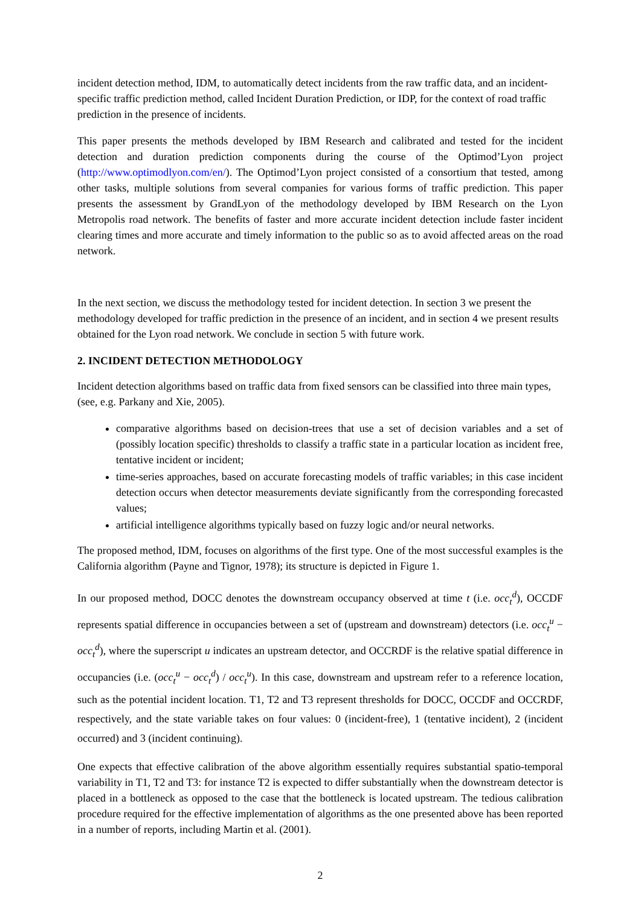incident detection method, IDM, to automatically detect incidents from the raw traffic data, and an incident-specific traffic prediction method, called Incident Duration Prediction, or IDP, for the context of road traffic prediction in the presence of incidents.
This paper presents the methods developed by IBM Research and calibrated and tested for the incident detection and duration prediction components during the course of the Optimod’Lyon project (http://www.optimodlyon.com/en/). The Optimod’Lyon project consisted of a consortium that tested, among other tasks, multiple solutions from several companies for various forms of traffic prediction. This paper presents the assessment by GrandLyon of the methodology developed by IBM Research on the Lyon Metropolis road network. The benefits of faster and more accurate incident detection include faster incident clearing times and more accurate and timely information to the public so as to avoid affected areas on the road network.
In the next section, we discuss the methodology tested for incident detection. In section 3 we present the methodology developed for traffic prediction in the presence of an incident, and in section 4 we present results obtained for the Lyon road network. We conclude in section 5 with future work.
2. INCIDENT DETECTION METHODOLOGY
Incident detection algorithms based on traffic data from fixed sensors can be classified into three main types, (see, e.g. Parkany and Xie, 2005).
comparative algorithms based on decision-trees that use a set of decision variables and a set of (possibly location specific) thresholds to classify a traffic state in a particular location as incident free, tentative incident or incident;
time-series approaches, based on accurate forecasting models of traffic variables; in this case incident detection occurs when detector measurements deviate significantly from the corresponding forecasted values;
artificial intelligence algorithms typically based on fuzzy logic and/or neural networks.
The proposed method, IDM, focuses on algorithms of the first type. One of the most successful examples is the California algorithm (Payne and Tignor, 1978); its structure is depicted in Figure 1.
In our proposed method, DOCC denotes the downstream occupancy observed at time t (i.e. occ<sub>t</sub><sup>d</sup>), OCCDF represents spatial difference in occupancies between a set of (upstream and downstream) detectors (i.e. occ<sub>t</sub><sup>u</sup> − occ<sub>t</sub><sup>d</sup>), where the superscript u indicates an upstream detector, and OCCRDF is the relative spatial difference in occupancies (i.e. (occ<sub>t</sub><sup>u</sup> − occ<sub>t</sub><sup>d</sup>) / occ<sub>t</sub><sup>u</sup>). In this case, downstream and upstream refer to a reference location, such as the potential incident location. T1, T2 and T3 represent thresholds for DOCC, OCCDF and OCCRDF, respectively, and the state variable takes on four values: 0 (incident-free), 1 (tentative incident), 2 (incident occurred) and 3 (incident continuing).
One expects that effective calibration of the above algorithm essentially requires substantial spatio-temporal variability in T1, T2 and T3: for instance T2 is expected to differ substantially when the downstream detector is placed in a bottleneck as opposed to the case that the bottleneck is located upstream. The tedious calibration procedure required for the effective implementation of algorithms as the one presented above has been reported in a number of reports, including Martin et al. (2001).
2